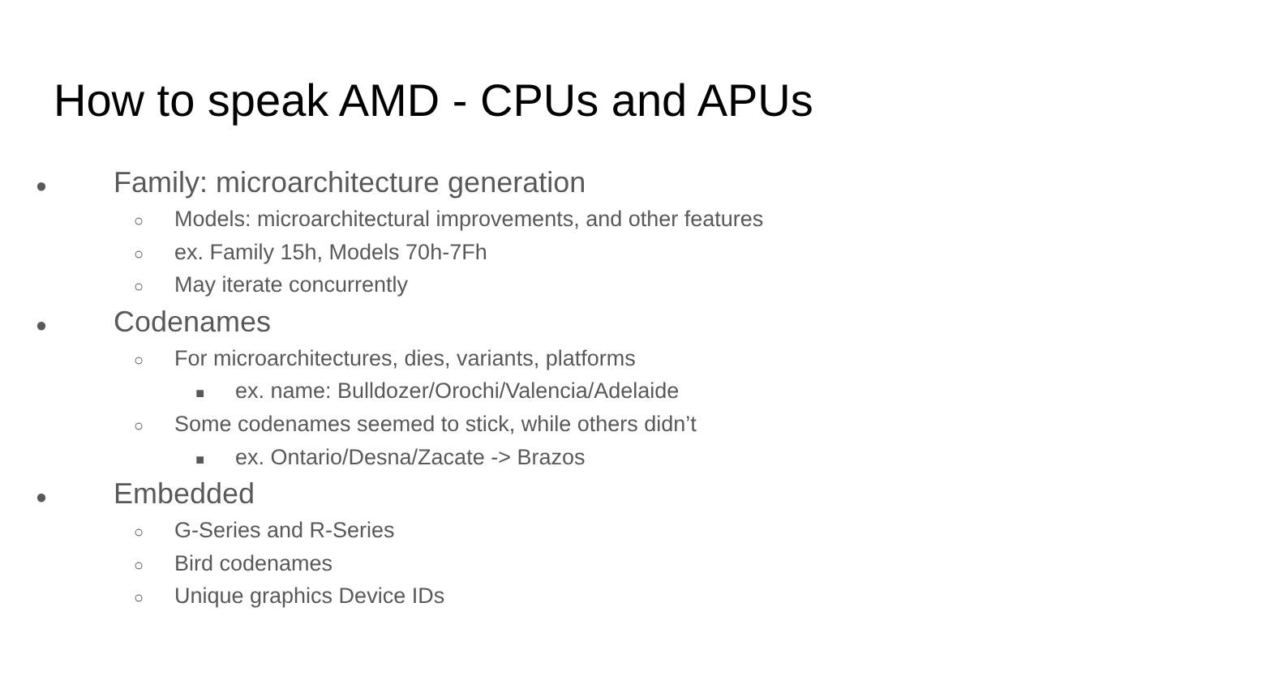How to speak AMD - CPUs and APUs
● Family: microarchitecture generation
○ Models: microarchitectural improvements, and other features
○ ex. Family 15h, Models 70h-7Fh
○ May iterate concurrently
● Codenames
○ For microarchitectures, dies, variants, platforms
■ ex. name: Bulldozer/Orochi/Valencia/Adelaide
○ Some codenames seemed to stick, while others didn’t
■ ex. Ontario/Desna/Zacate -> Brazos
● Embedded
○ G-Series and R-Series
○ Bird codenames
○ Unique graphics Device IDs